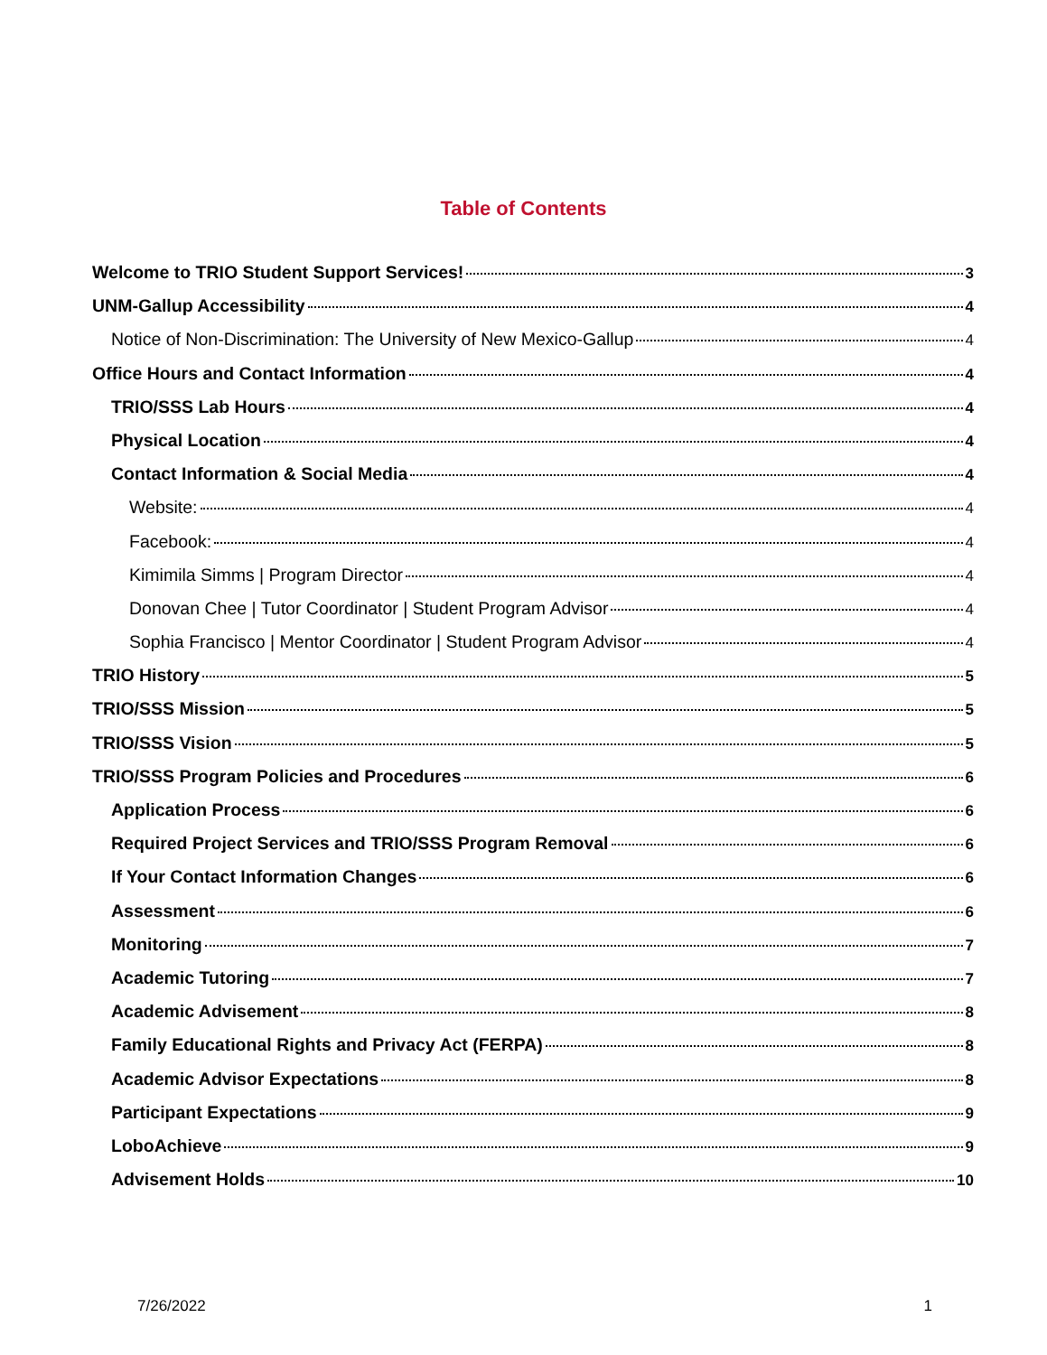Table of Contents
Welcome to TRIO Student Support Services! 3
UNM-Gallup Accessibility 4
Notice of Non-Discrimination: The University of New Mexico-Gallup 4
Office Hours and Contact Information 4
TRIO/SSS Lab Hours 4
Physical Location 4
Contact Information & Social Media 4
Website: 4
Facebook: 4
Kimimila Simms | Program Director 4
Donovan Chee | Tutor Coordinator | Student Program Advisor 4
Sophia Francisco | Mentor Coordinator | Student Program Advisor 4
TRIO History 5
TRIO/SSS Mission 5
TRIO/SSS Vision 5
TRIO/SSS Program Policies and Procedures 6
Application Process 6
Required Project Services and TRIO/SSS Program Removal 6
If Your Contact Information Changes 6
Assessment 6
Monitoring 7
Academic Tutoring 7
Academic Advisement 8
Family Educational Rights and Privacy Act (FERPA) 8
Academic Advisor Expectations 8
Participant Expectations 9
LoboAchieve 9
Advisement Holds 10
7/26/2022 1